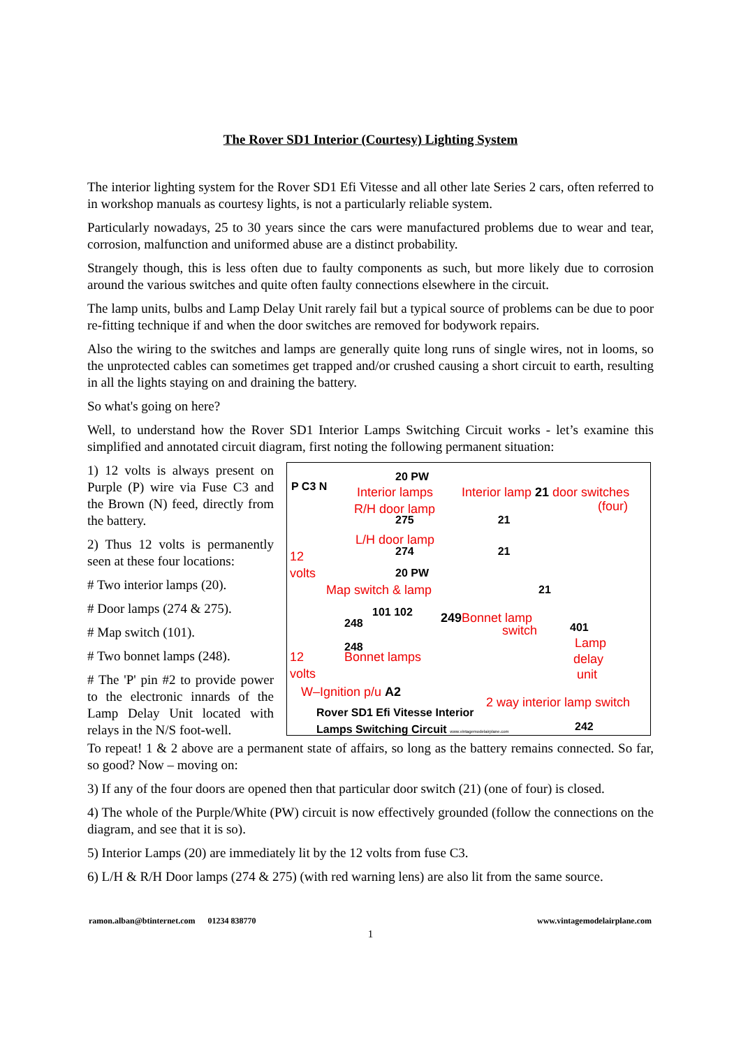The Rover SD1 Interior (Courtesy) Lighting System
The interior lighting system for the Rover SD1 Efi Vitesse and all other late Series 2 cars, often referred to in workshop manuals as courtesy lights, is not a particularly reliable system.
Particularly nowadays, 25 to 30 years since the cars were manufactured problems due to wear and tear, corrosion, malfunction and uniformed abuse are a distinct probability.
Strangely though, this is less often due to faulty components as such, but more likely due to corrosion around the various switches and quite often faulty connections elsewhere in the circuit.
The lamp units, bulbs and Lamp Delay Unit rarely fail but a typical source of problems can be due to poor re-fitting technique if and when the door switches are removed for bodywork repairs.
Also the wiring to the switches and lamps are generally quite long runs of single wires, not in looms, so the unprotected cables can sometimes get trapped and/or crushed causing a short circuit to earth, resulting in all the lights staying on and draining the battery.
So what's going on here?
Well, to understand how the Rover SD1 Interior Lamps Switching Circuit works - let’s examine this simplified and annotated circuit diagram, first noting the following permanent situation:
1) 12 volts is always present on Purple (P) wire via Fuse C3 and the Brown (N) feed, directly from the battery.
2) Thus 12 volts is permanently seen at these four locations:
# Two interior lamps (20).
# Door lamps (274 & 275).
# Map switch (101).
# Two bonnet lamps (248).
# The 'P' pin #2 to provide power to the electronic innards of the Lamp Delay Unit located with relays in the N/S foot-well.
P C3 N
12
volts
20 PW
Interior lamps Interior lamp 21 door switches
(four)
R/H door lamp
275 21
L/H door lamp
274 21
20 PW
Map switch & lamp 21
101 102
248 249 Bonnet lamp
switch 401
248 Lamp
Bonnet lamps delay
unit
12
volts
W–Ignition p/u A2
2 way interior lamp switch
Rover SD1 Efi Vitesse Interior
Lamps Switching Circuit www.vintagemodelairplane.com
242
To repeat! 1 & 2 above are a permanent state of affairs, so long as the battery remains connected. So far, so good? Now – moving on:
3) If any of the four doors are opened then that particular door switch (21) (one of four) is closed.
4) The whole of the Purple/White (PW) circuit is now effectively grounded (follow the connections on the diagram, and see that it is so).
5) Interior Lamps (20) are immediately lit by the 12 volts from fuse C3.
6) L/H & R/H Door lamps (274 & 275) (with red warning lens) are also lit from the same source.
ramon.alban@btinternet.com 01234 838770 www.vintagemodelairplane.com
1